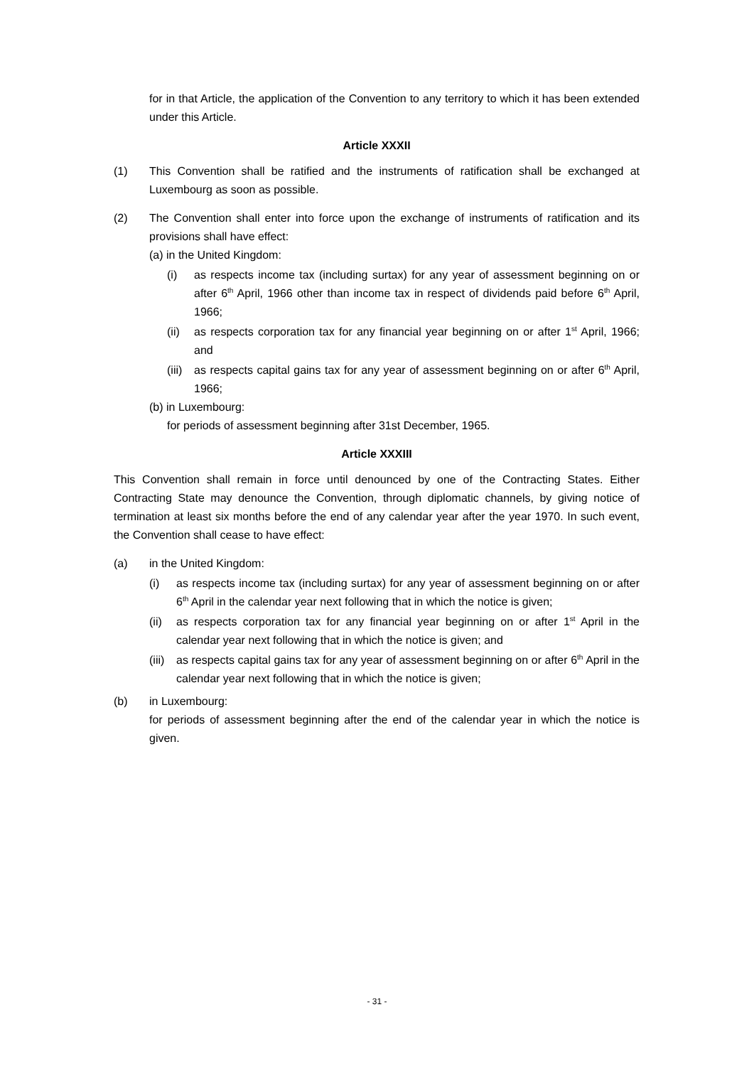for in that Article, the application of the Convention to any territory to which it has been extended under this Article.
Article XXXII
(1) This Convention shall be ratified and the instruments of ratification shall be exchanged at Luxembourg as soon as possible.
(2) The Convention shall enter into force upon the exchange of instruments of ratification and its provisions shall have effect:
(a) in the United Kingdom:
(i) as respects income tax (including surtax) for any year of assessment beginning on or after 6<sup>th</sup> April, 1966 other than income tax in respect of dividends paid before 6<sup>th</sup> April, 1966;
(ii)
as respects corporation tax for any financial year beginning on or after 1<sup>st</sup> April, 1966; and
(iii)
as respects capital gains tax for any year of assessment beginning on or after 6<sup>th</sup> April, 1966;
(b) in Luxembourg:
for periods of assessment beginning after 31st December, 1965.
Article XXXIII
This Convention shall remain in force until denounced by one of the Contracting States. Either Contracting State may denounce the Convention, through diplomatic channels, by giving notice of termination at least six months before the end of any calendar year after the year 1970. In such event, the Convention shall cease to have effect:
(a) in the United Kingdom:
(i) as respects income tax (including surtax) for any year of assessment beginning on or after 6<sup>th</sup> April in the calendar year next following that in which the notice is given;
(ii)
as respects corporation tax for any financial year beginning on or after 1<sup>st</sup> April in the calendar year next following that in which the notice is given; and
(iii)
as respects capital gains tax for any year of assessment beginning on or after 6<sup>th</sup> April in the calendar year next following that in which the notice is given;
(b) in Luxembourg:
for periods of assessment beginning after the end of the calendar year in which the notice is given.
- 31 -